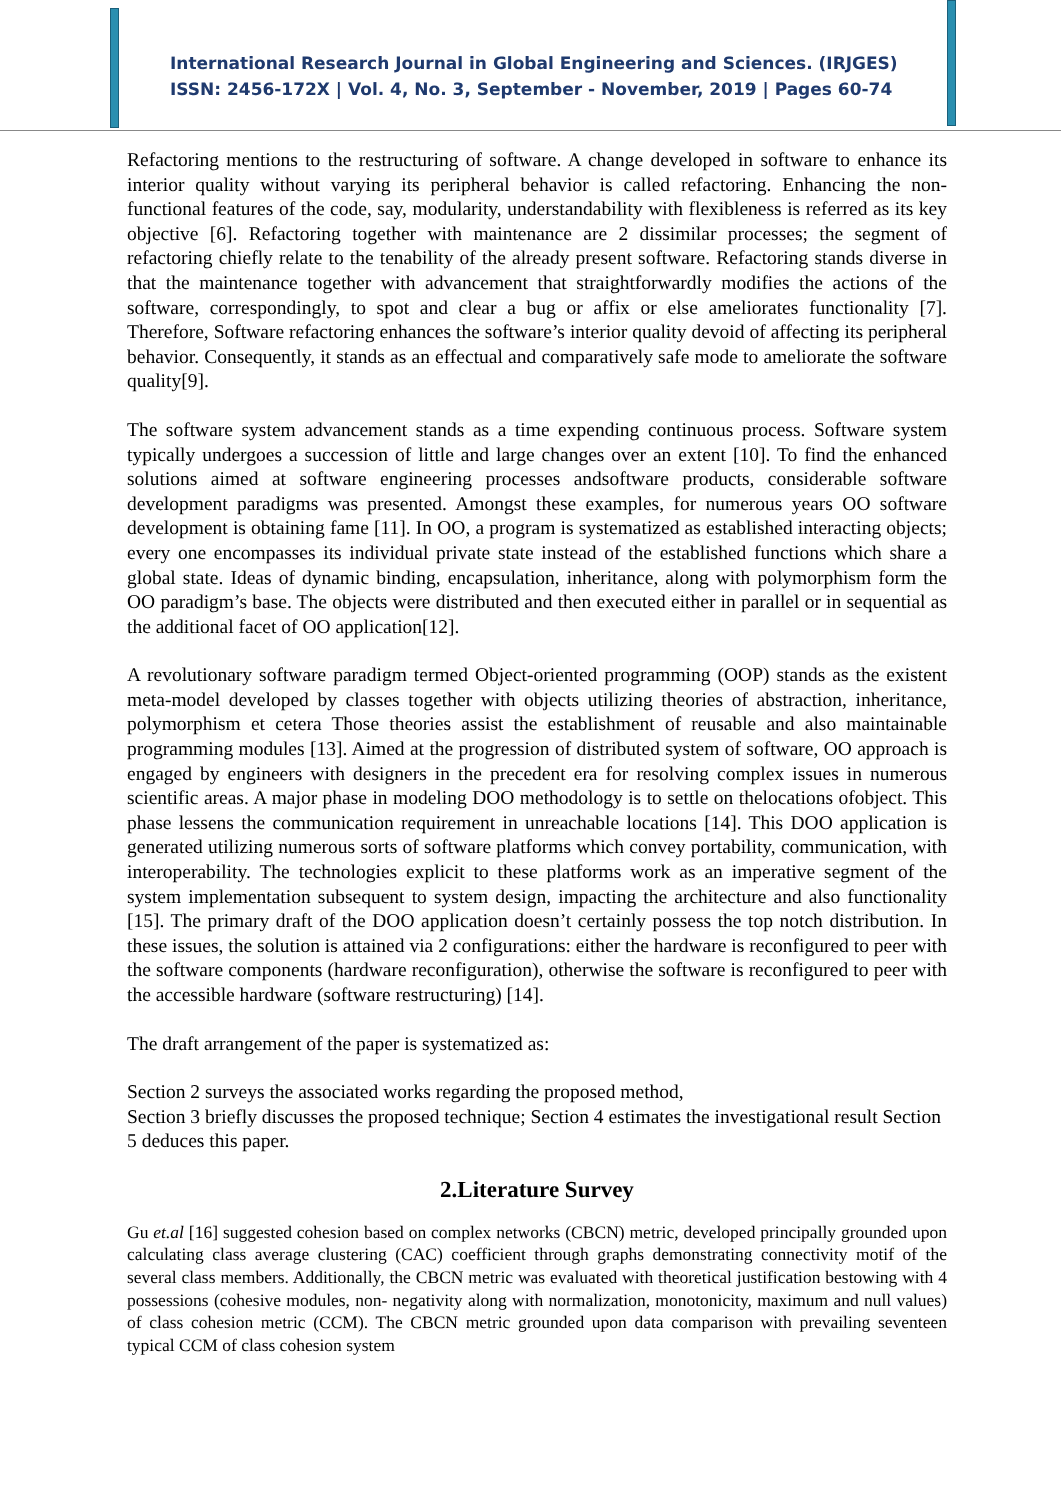International Research Journal in Global Engineering and Sciences. (IRJGES)
ISSN: 2456-172X | Vol. 4, No. 3, September - November, 2019 | Pages 60-74
Refactoring mentions to the restructuring of software. A change developed in software to enhance its interior quality without varying its peripheral behavior is called refactoring. Enhancing the non-functional features of the code, say, modularity, understandability with flexibleness is referred as its key objective [6]. Refactoring together with maintenance are 2 dissimilar processes; the segment of refactoring chiefly relate to the tenability of the already present software. Refactoring stands diverse in that the maintenance together with advancement that straightforwardly modifies the actions of the software, correspondingly, to spot and clear a bug or affix or else ameliorates functionality [7]. Therefore, Software refactoring enhances the software’s interior quality devoid of affecting its peripheral behavior. Consequently, it stands as an effectual and comparatively safe mode to ameliorate the software quality[9].
The software system advancement stands as a time expending continuous process. Software system typically undergoes a succession of little and large changes over an extent [10]. To find the enhanced solutions aimed at software engineering processes andsoftware products, considerable software development paradigms was presented. Amongst these examples, for numerous years OO software development is obtaining fame [11]. In OO, a program is systematized as established interacting objects; every one encompasses its individual private state instead of the established functions which share a global state. Ideas of dynamic binding, encapsulation, inheritance, along with polymorphism form the OO paradigm’s base. The objects were distributed and then executed either in parallel or in sequential as the additional facet of OO application[12].
A revolutionary software paradigm termed Object-oriented programming (OOP) stands as the existent meta-model developed by classes together with objects utilizing theories of abstraction, inheritance, polymorphism et cetera Those theories assist the establishment of reusable and also maintainable programming modules [13]. Aimed at the progression of distributed system of software, OO approach is engaged by engineers with designers in the precedent era for resolving complex issues in numerous scientific areas. A major phase in modeling DOO methodology is to settle on thelocations ofobject. This phase lessens the communication requirement in unreachable locations [14]. This DOO application is generated utilizing numerous sorts of software platforms which convey portability, communication, with interoperability. The technologies explicit to these platforms work as an imperative segment of the system implementation subsequent to system design, impacting the architecture and also functionality [15]. The primary draft of the DOO application doesn’t certainly possess the top notch distribution. In these issues, the solution is attained via 2 configurations: either the hardware is reconfigured to peer with the software components (hardware reconfiguration), otherwise the software is reconfigured to peer with the accessible hardware (software restructuring) [14].
The draft arrangement of the paper is systematized as:
Section 2 surveys the associated works regarding the proposed method,
Section 3 briefly discusses the proposed technique; Section 4 estimates the investigational result Section 5 deduces this paper.
2.Literature Survey
Gu et.al [16] suggested cohesion based on complex networks (CBCN) metric, developed principally grounded upon calculating class average clustering (CAC) coefficient through graphs demonstrating connectivity motif of the several class members. Additionally, the CBCN metric was evaluated with theoretical justification bestowing with 4 possessions (cohesive modules, non- negativity along with normalization, monotonicity, maximum and null values) of class cohesion metric (CCM). The CBCN metric grounded upon data comparison with prevailing seventeen typical CCM of class cohesion system